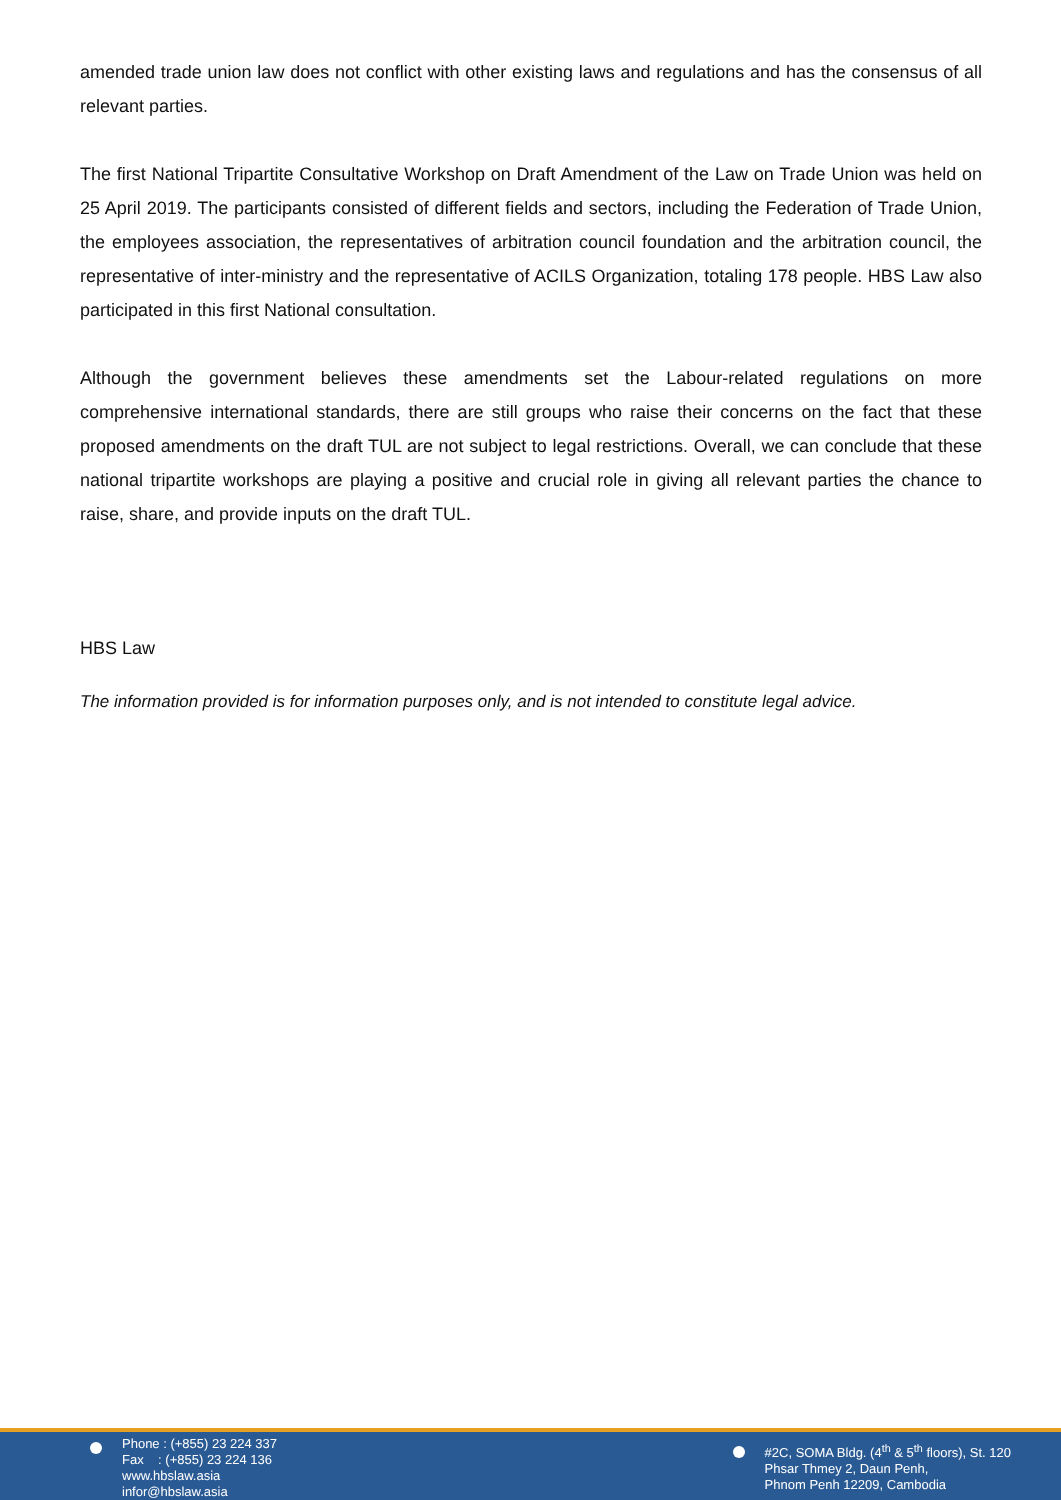amended trade union law does not conflict with other existing laws and regulations and has the consensus of all relevant parties.
The first National Tripartite Consultative Workshop on Draft Amendment of the Law on Trade Union was held on 25 April 2019. The participants consisted of different fields and sectors, including the Federation of Trade Union, the employees association, the representatives of arbitration council foundation and the arbitration council, the representative of inter-ministry and the representative of ACILS Organization, totaling 178 people. HBS Law also participated in this first National consultation.
Although the government believes these amendments set the Labour-related regulations on more comprehensive international standards, there are still groups who raise their concerns on the fact that these proposed amendments on the draft TUL are not subject to legal restrictions. Overall, we can conclude that these national tripartite workshops are playing a positive and crucial role in giving all relevant parties the chance to raise, share, and provide inputs on the draft TUL.
HBS Law
The information provided is for information purposes only, and is not intended to constitute legal advice.
Phone : (+855) 23 224 337
Fax : (+855) 23 224 136
www.hbslaw.asia
infor@hbslaw.asia
#2C, SOMA Bldg. (4<sup>th</sup> & 5<sup>th</sup> floors), St. 120
Phsar Thmey 2, Daun Penh,
Phnom Penh 12209, Cambodia